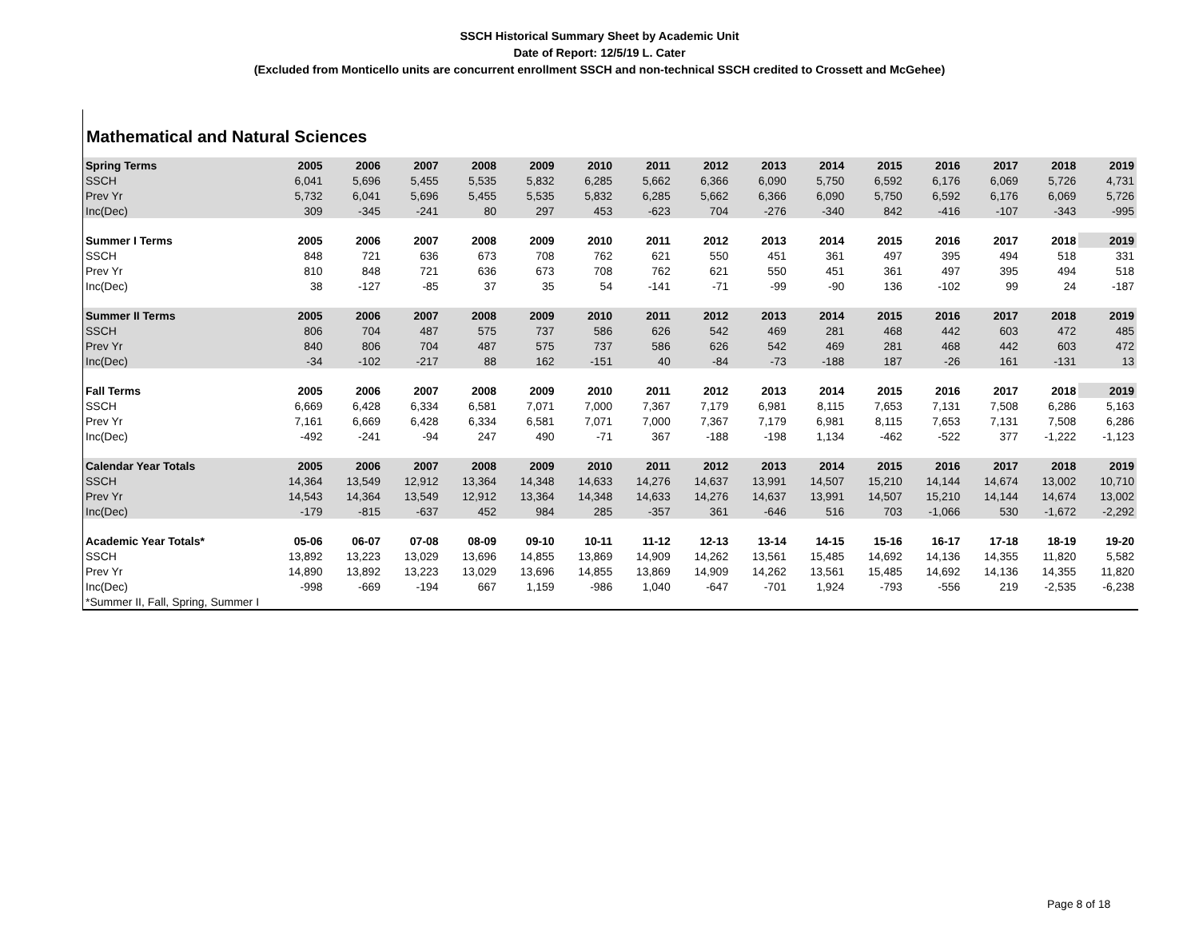SSCH Historical Summary Sheet by Academic Unit
Date of Report: 12/5/19 L. Cater
(Excluded from Monticello units are concurrent enrollment SSCH and non-technical SSCH credited to Crossett and McGehee)
Mathematical and Natural Sciences
| Spring Terms | 2005 | 2006 | 2007 | 2008 | 2009 | 2010 | 2011 | 2012 | 2013 | 2014 | 2015 | 2016 | 2017 | 2018 | 2019 |
| --- | --- | --- | --- | --- | --- | --- | --- | --- | --- | --- | --- | --- | --- | --- | --- |
| SSCH | 6,041 | 5,696 | 5,455 | 5,535 | 5,832 | 6,285 | 5,662 | 6,366 | 6,090 | 5,750 | 6,592 | 6,176 | 6,069 | 5,726 | 4,731 |
| Prev Yr | 5,732 | 6,041 | 5,696 | 5,455 | 5,535 | 5,832 | 6,285 | 5,662 | 6,366 | 6,090 | 5,750 | 6,592 | 6,176 | 6,069 | 5,726 |
| Inc(Dec) | 309 | -345 | -241 | 80 | 297 | 453 | -623 | 704 | -276 | -340 | 842 | -416 | -107 | -343 | -995 |
| Summer I Terms | 2005 | 2006 | 2007 | 2008 | 2009 | 2010 | 2011 | 2012 | 2013 | 2014 | 2015 | 2016 | 2017 | 2018 | 2019 |
| SSCH | 848 | 721 | 636 | 673 | 708 | 762 | 621 | 550 | 451 | 361 | 497 | 395 | 494 | 518 | 331 |
| Prev Yr | 810 | 848 | 721 | 636 | 673 | 708 | 762 | 621 | 550 | 451 | 361 | 497 | 395 | 494 | 518 |
| Inc(Dec) | 38 | -127 | -85 | 37 | 35 | 54 | -141 | -71 | -99 | -90 | 136 | -102 | 99 | 24 | -187 |
| Summer II Terms | 2005 | 2006 | 2007 | 2008 | 2009 | 2010 | 2011 | 2012 | 2013 | 2014 | 2015 | 2016 | 2017 | 2018 | 2019 |
| SSCH | 806 | 704 | 487 | 575 | 737 | 586 | 626 | 542 | 469 | 281 | 468 | 442 | 603 | 472 | 485 |
| Prev Yr | 840 | 806 | 704 | 487 | 575 | 737 | 586 | 626 | 542 | 469 | 281 | 468 | 442 | 603 | 472 |
| Inc(Dec) | -34 | -102 | -217 | 88 | 162 | -151 | 40 | -84 | -73 | -188 | 187 | -26 | 161 | -131 | 13 |
| Fall Terms | 2005 | 2006 | 2007 | 2008 | 2009 | 2010 | 2011 | 2012 | 2013 | 2014 | 2015 | 2016 | 2017 | 2018 | 2019 |
| SSCH | 6,669 | 6,428 | 6,334 | 6,581 | 7,071 | 7,000 | 7,367 | 7,179 | 6,981 | 8,115 | 7,653 | 7,131 | 7,508 | 6,286 | 5,163 |
| Prev Yr | 7,161 | 6,669 | 6,428 | 6,334 | 6,581 | 7,071 | 7,000 | 7,367 | 7,179 | 6,981 | 8,115 | 7,653 | 7,131 | 7,508 | 6,286 |
| Inc(Dec) | -492 | -241 | -94 | 247 | 490 | -71 | 367 | -188 | -198 | 1,134 | -462 | -522 | 377 | -1,222 | -1,123 |
| Calendar Year Totals | 2005 | 2006 | 2007 | 2008 | 2009 | 2010 | 2011 | 2012 | 2013 | 2014 | 2015 | 2016 | 2017 | 2018 | 2019 |
| SSCH | 14,364 | 13,549 | 12,912 | 13,364 | 14,348 | 14,633 | 14,276 | 14,637 | 13,991 | 14,507 | 15,210 | 14,144 | 14,674 | 13,002 | 10,710 |
| Prev Yr | 14,543 | 14,364 | 13,549 | 12,912 | 13,364 | 14,348 | 14,633 | 14,276 | 14,637 | 13,991 | 14,507 | 15,210 | 14,144 | 14,674 | 13,002 |
| Inc(Dec) | -179 | -815 | -637 | 452 | 984 | 285 | -357 | 361 | -646 | 516 | 703 | -1,066 | 530 | -1,672 | -2,292 |
| Academic Year Totals* | 05-06 | 06-07 | 07-08 | 08-09 | 09-10 | 10-11 | 11-12 | 12-13 | 13-14 | 14-15 | 15-16 | 16-17 | 17-18 | 18-19 | 19-20 |
| SSCH | 13,892 | 13,223 | 13,029 | 13,696 | 14,855 | 13,869 | 14,909 | 14,262 | 13,561 | 15,485 | 14,692 | 14,136 | 14,355 | 11,820 | 5,582 |
| Prev Yr | 14,890 | 13,892 | 13,223 | 13,029 | 13,696 | 14,855 | 13,869 | 14,909 | 14,262 | 13,561 | 15,485 | 14,692 | 14,136 | 14,355 | 11,820 |
| Inc(Dec) | -998 | -669 | -194 | 667 | 1,159 | -986 | 1,040 | -647 | -701 | 1,924 | -793 | -556 | 219 | -2,535 | -6,238 |
| *Summer II, Fall, Spring, Summer I | | | | | | | | | | | | | | | |
Page 8 of 18